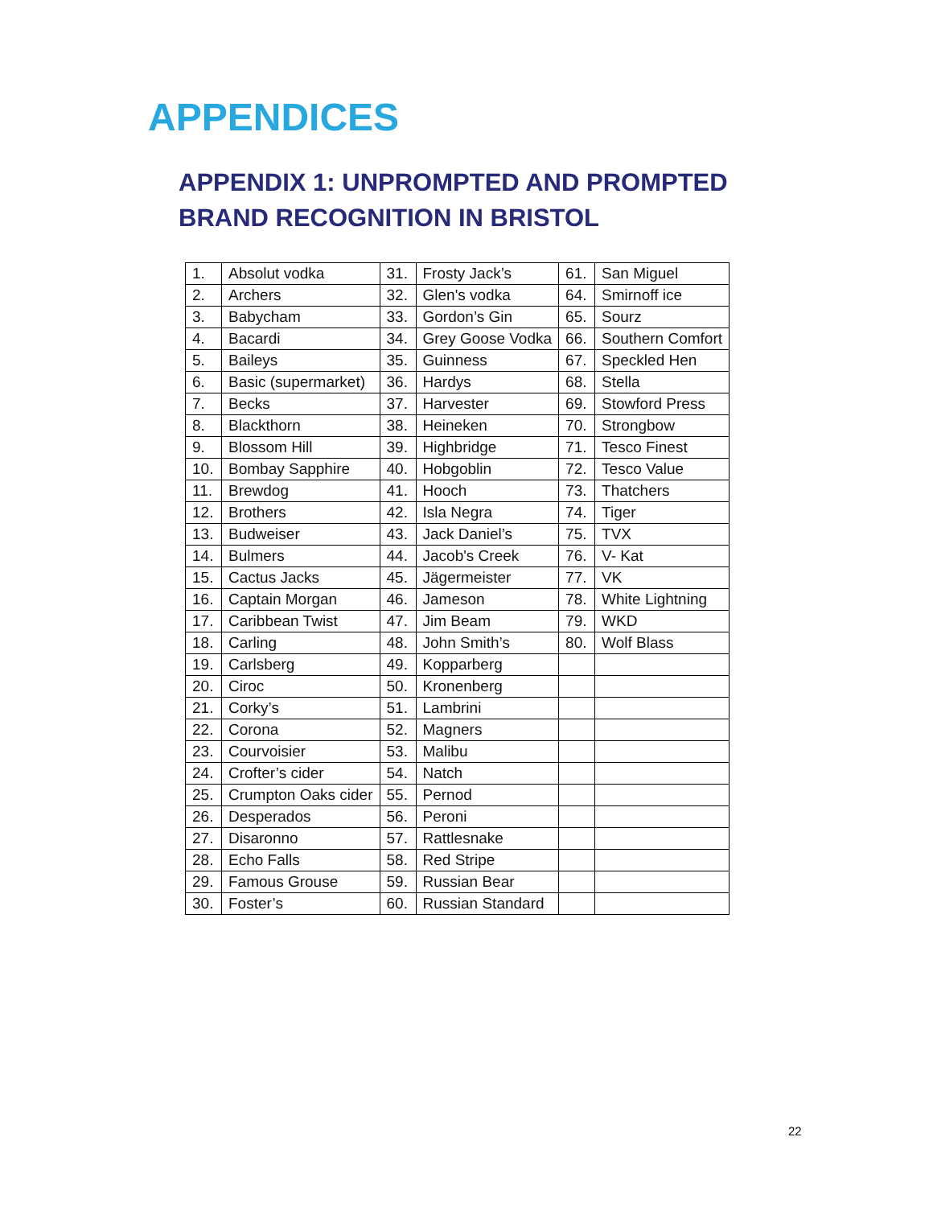APPENDICES
APPENDIX 1: UNPROMPTED AND PROMPTED
BRAND RECOGNITION IN BRISTOL
| 1. | Absolut vodka | 31. | Frosty Jack’s | 61. | San Miguel |
| 2. | Archers | 32. | Glen's vodka | 64. | Smirnoff ice |
| 3. | Babycham | 33. | Gordon’s Gin | 65. | Sourz |
| 4. | Bacardi | 34. | Grey Goose Vodka | 66. | Southern Comfort |
| 5. | Baileys | 35. | Guinness | 67. | Speckled Hen |
| 6. | Basic (supermarket) | 36. | Hardys | 68. | Stella |
| 7. | Becks | 37. | Harvester | 69. | Stowford Press |
| 8. | Blackthorn | 38. | Heineken | 70. | Strongbow |
| 9. | Blossom Hill | 39. | Highbridge | 71. | Tesco Finest |
| 10. | Bombay Sapphire | 40. | Hobgoblin | 72. | Tesco Value |
| 11. | Brewdog | 41. | Hooch | 73. | Thatchers |
| 12. | Brothers | 42. | Isla Negra | 74. | Tiger |
| 13. | Budweiser | 43. | Jack Daniel’s | 75. | TVX |
| 14. | Bulmers | 44. | Jacob's Creek | 76. | V- Kat |
| 15. | Cactus Jacks | 45. | Jägermeister | 77. | VK |
| 16. | Captain Morgan | 46. | Jameson | 78. | White Lightning |
| 17. | Caribbean Twist | 47. | Jim Beam | 79. | WKD |
| 18. | Carling | 48. | John Smith’s | 80. | Wolf Blass |
| 19. | Carlsberg | 49. | Kopparberg | | |
| 20. | Ciroc | 50. | Kronenberg | | |
| 21. | Corky’s | 51. | Lambrini | | |
| 22. | Corona | 52. | Magners | | |
| 23. | Courvoisier | 53. | Malibu | | |
| 24. | Crofter’s cider | 54. | Natch | | |
| 25. | Crumpton Oaks cider | 55. | Pernod | | |
| 26. | Desperados | 56. | Peroni | | |
| 27. | Disaronno | 57. | Rattlesnake | | |
| 28. | Echo Falls | 58. | Red Stripe | | |
| 29. | Famous Grouse | 59. | Russian Bear | | |
| 30. | Foster’s | 60. | Russian Standard | | |
22